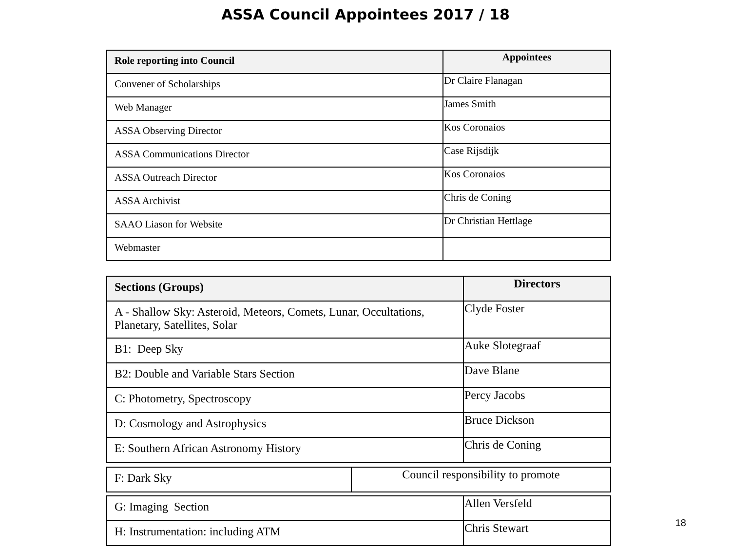ASSA Council Appointees 2017 / 18
| Role reporting into Council | Appointees |
| --- | --- |
| Convener of Scholarships | Dr Claire Flanagan |
| Web Manager | James Smith |
| ASSA Observing Director | Kos Coronaios |
| ASSA Communications Director | Case Rijsdijk |
| ASSA Outreach Director | Kos Coronaios |
| ASSA Archivist | Chris de Coning |
| SAAO Liason for Website | Dr Christian Hettlage |
| Webmaster | |
| Sections (Groups) | Directors |
| --- | --- |
| A - Shallow Sky: Asteroid, Meteors, Comets, Lunar, Occultations, Planetary, Satellites, Solar | Clyde Foster |
| B1: Deep Sky | Auke Slotegraaf |
| B2: Double and Variable Stars Section | Dave Blane |
| C: Photometry, Spectroscopy | Percy Jacobs |
| D: Cosmology and Astrophysics | Bruce Dickson |
| E: Southern African Astronomy History | Chris de Coning |
| F: Dark Sky | Council responsibility to promote |
| G: Imaging Section | Allen Versfeld |
| H: Instrumentation: including ATM | Chris Stewart |
18